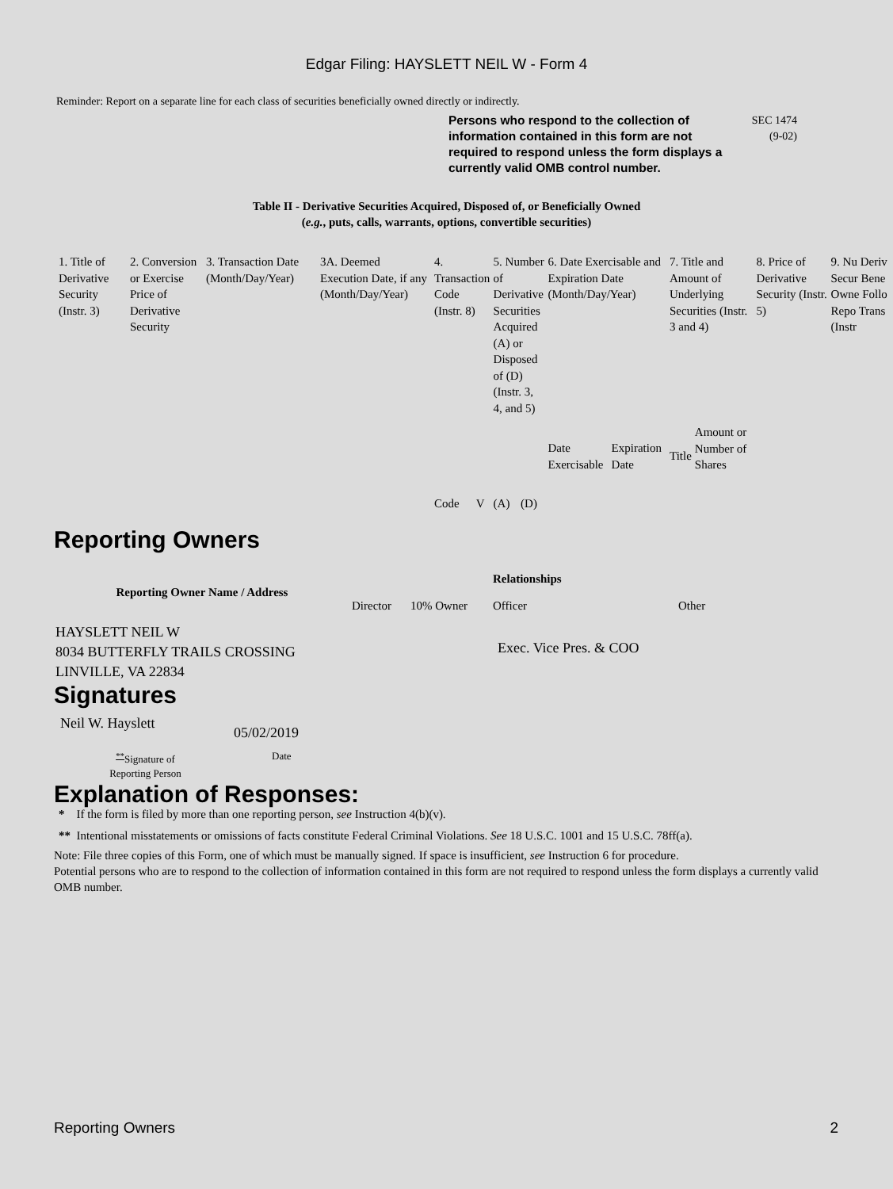Edgar Filing: HAYSLETT NEIL W - Form 4
Reminder: Report on a separate line for each class of securities beneficially owned directly or indirectly.
Persons who respond to the collection of information contained in this form are not required to respond unless the form displays a currently valid OMB control number.
SEC 1474
(9-02)
Table II - Derivative Securities Acquired, Disposed of, or Beneficially Owned
(e.g., puts, calls, warrants, options, convertible securities)
| 1. Title of Derivative Security (Instr. 3) | 2. Conversion or Exercise Price of Derivative Security | 3. Transaction Date (Month/Day/Year) | 3A. Deemed Execution Date, if any (Month/Day/Year) | 4. Transaction Code (Instr. 8) | | 5. Number of Derivative Securities Acquired (A) or Disposed of (D) (Instr. 3, 4, and 5) | | 6. Date Exercisable and Expiration Date (Month/Day/Year) | | 7. Title and Amount of Underlying Securities (Instr. 3 and 4) | | 8. Price of Derivative Security (Instr. 5) | 9. Nu Deriv Secur Bene Owne Follo Repo Trans (Instr |
| --- | --- | --- | --- | --- | --- | --- | --- | --- | --- | --- | --- | --- | --- |
| | | | | Code | V | (A) | (D) | Date Exercisable | Expiration Date | Title | Amount or Number of Shares | | |
Reporting Owners
| Reporting Owner Name / Address | Relationships | | | |
| --- | --- | --- | --- | --- |
| | Director | 10% Owner | Officer | Other |
| HAYSLETT NEIL W 8034 BUTTERFLY TRAILS CROSSING LINVILLE, VA 22834 | | | Exec. Vice Pres. & COO | |
Signatures
| Neil W. Hayslett | 05/02/2019 |
| <sup>**</sup> Signature of Reporting Person | Date |
Explanation of Responses:
* If the form is filed by more than one reporting person, see Instruction 4(b)(v).
** Intentional misstatements or omissions of facts constitute Federal Criminal Violations. See 18 U.S.C. 1001 and 15 U.S.C. 78ff(a).
Note: File three copies of this Form, one of which must be manually signed. If space is insufficient, see Instruction 6 for procedure.
Potential persons who are to respond to the collection of information contained in this form are not required to respond unless the form displays a currently valid OMB number.
Reporting Owners 2